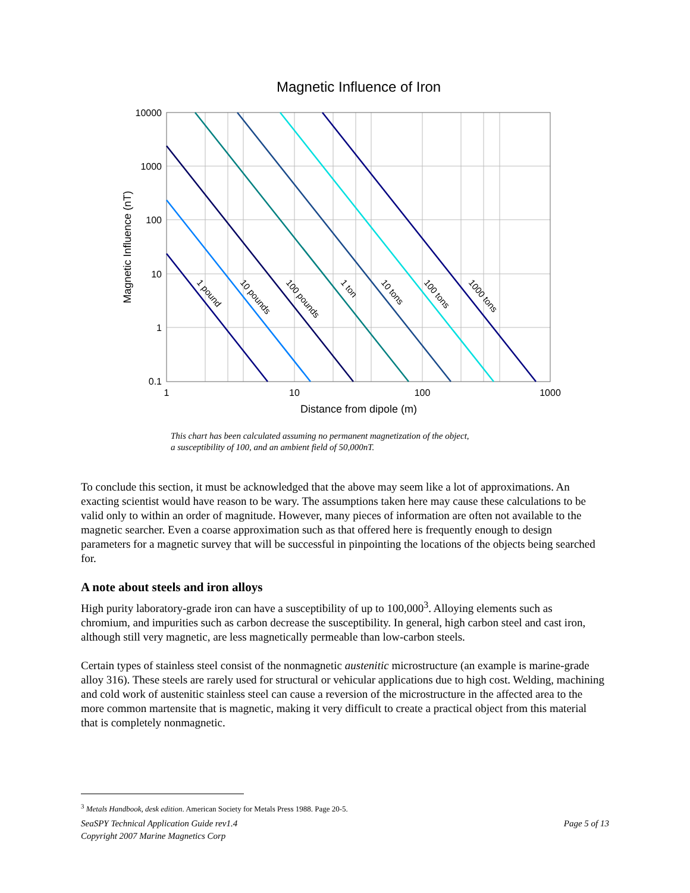Magnetic Influence of Iron
1 pound
10 pounds
100 pounds
1 ton
10 tons
100 tons
1000 tons
10000
1000
100
10
1
0.1
1
10
100
1000
Distance from dipole (m)
Magnetic Influence (nT)
This chart has been calculated assuming no permanent magnetization of the object,
a susceptibility of 100, and an ambient field of 50,000nT.
To conclude this section, it must be acknowledged that the above may seem like a lot of approximations. An exacting scientist would have reason to be wary. The assumptions taken here may cause these calculations to be valid only to within an order of magnitude. However, many pieces of information are often not available to the magnetic searcher. Even a coarse approximation such as that offered here is frequently enough to design parameters for a magnetic survey that will be successful in pinpointing the locations of the objects being searched for.
A note about steels and iron alloys
High purity laboratory-grade iron can have a susceptibility of up to 100,000<sup>3</sup>. Alloying elements such as chromium, and impurities such as carbon decrease the susceptibility. In general, high carbon steel and cast iron, although still very magnetic, are less magnetically permeable than low-carbon steels.
Certain types of stainless steel consist of the nonmagnetic austenitic microstructure (an example is marine-grade alloy 316). These steels are rarely used for structural or vehicular applications due to high cost. Welding, machining and cold work of austenitic stainless steel can cause a reversion of the microstructure in the affected area to the more common martensite that is magnetic, making it very difficult to create a practical object from this material that is completely nonmagnetic.
<sup>3</sup> Metals Handbook, desk edition. American Society for Metals Press 1988. Page 20-5.
SeaSPY Technical Application Guide rev1.4
Copyright 2007 Marine Magnetics Corp Page 5 of 13